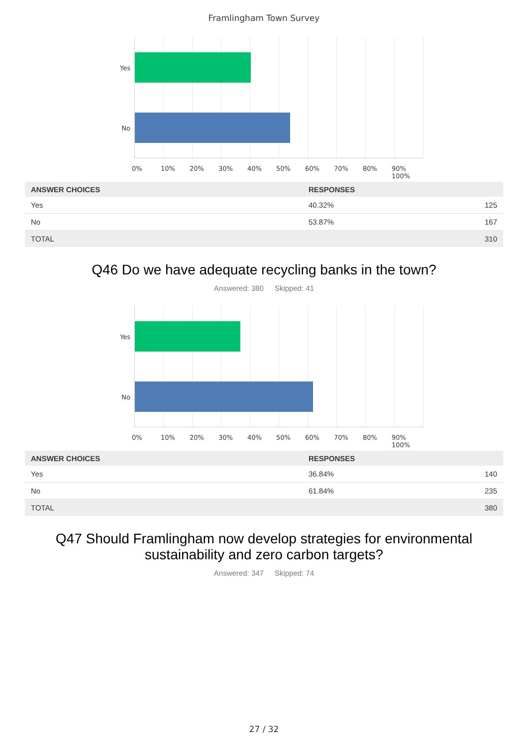Framlingham Town Survey
Yes
No
0% 10% 20% 30% 40% 50% 60% 70% 80% 90% 100%
| ANSWER CHOICES | RESPONSES | |
| --- | --- | --- |
| Yes | 40.32% | 125 |
| No | 53.87% | 167 |
| TOTAL | | 310 |
Q46 Do we have adequate recycling banks in the town?
Answered: 380 Skipped: 41
Yes
No
0% 10% 20% 30% 40% 50% 60% 70% 80% 90% 100%
| ANSWER CHOICES | RESPONSES | |
| --- | --- | --- |
| Yes | 36.84% | 140 |
| No | 61.84% | 235 |
| TOTAL | | 380 |
Q47 Should Framlingham now develop strategies for environmental sustainability and zero carbon targets?
Answered: 347 Skipped: 74
27 / 32